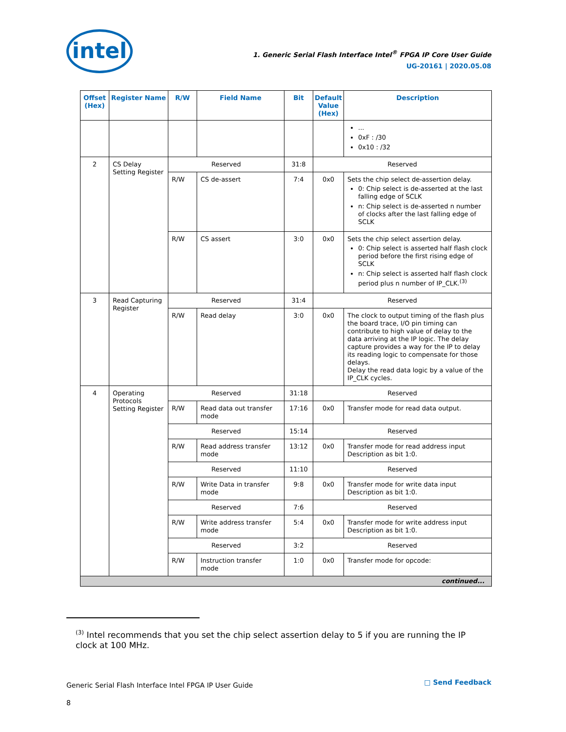intel
1. Generic Serial Flash Interface Intel<sup>®</sup> FPGA IP Core User Guide
UG-20161 | 2020.05.08
| Offset (Hex) | Register Name | R/W | Field Name | Bit | Default Value (Hex) | Description |
| --- | --- | --- | --- | --- | --- | --- |
| | | | | | | ... 0xF : /30 0x10 : /32 |
| 2 | CS Delay Setting Register | Reserved | | 31:8 | Reserved | |
| | | R/W | CS de-assert | 7:4 | 0x0 | Sets the chip select de-assertion delay. 0: Chip select is de-asserted at the last falling edge of SCLK n: Chip select is de-asserted n number of clocks after the last falling edge of SCLK |
| | | R/W | CS assert | 3:0 | 0x0 | Sets the chip select assertion delay. 0: Chip select is asserted half flash clock period before the first rising edge of SCLK n: Chip select is asserted half flash clock period plus n number of IP_CLK.<sup>(3)</sup> |
| 3 | Read Capturing Register | Reserved | | 31:4 | Reserved | |
| | | R/W | Read delay | 3:0 | 0x0 | The clock to output timing of the flash plus the board trace, I/O pin timing can contribute to high value of delay to the data arriving at the IP logic. The delay capture provides a way for the IP to delay its reading logic to compensate for those delays. Delay the read data logic by a value of the IP_CLK cycles. |
| 4 | Operating Protocols Setting Register | Reserved | | 31:18 | Reserved | |
| | | R/W | Read data out transfer mode | 17:16 | 0x0 | Transfer mode for read data output. |
| | | Reserved | | 15:14 | Reserved | |
| | | R/W | Read address transfer mode | 13:12 | 0x0 | Transfer mode for read address input Description as bit 1:0. |
| | | Reserved | | 11:10 | Reserved | |
| | | R/W | Write Data in transfer mode | 9:8 | 0x0 | Transfer mode for write data input Description as bit 1:0. |
| | | Reserved | | 7:6 | Reserved | |
| | | R/W | Write address transfer mode | 5:4 | 0x0 | Transfer mode for write address input Description as bit 1:0. |
| | | Reserved | | 3:2 | Reserved | |
| | | R/W | Instruction transfer mode | 1:0 | 0x0 | Transfer mode for opcode: |
| continued... | | | | | | |
<sup>(3)</sup> Intel recommends that you set the chip select assertion delay to 5 if you are running the IP clock at 100 MHz.
Generic Serial Flash Interface Intel FPGA IP User Guide
8
□ Send Feedback